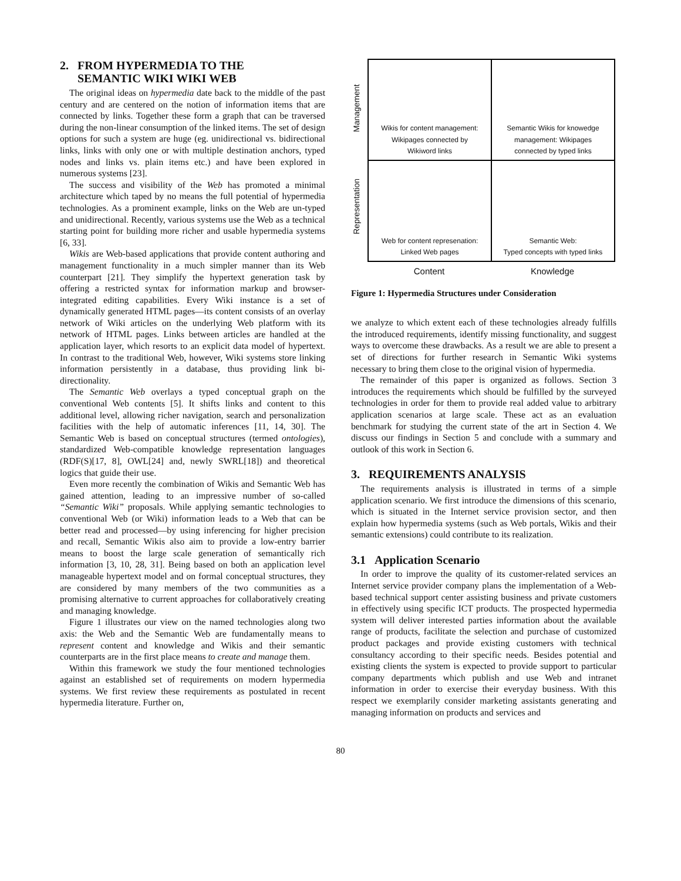2. FROM HYPERMEDIA TO THE
SEMANTIC WIKI WIKI WEB
The original ideas on hypermedia date back to the middle of the past century and are centered on the notion of information items that are connected by links. Together these form a graph that can be traversed during the non-linear consumption of the linked items. The set of design options for such a system are huge (eg. unidirectional vs. bidirectional links, links with only one or with multiple destination anchors, typed nodes and links vs. plain items etc.) and have been explored in numerous systems [23].
The success and visibility of the Web has promoted a minimal architecture which taped by no means the full potential of hypermedia technologies. As a prominent example, links on the Web are un-typed and unidirectional. Recently, various systems use the Web as a technical starting point for building more richer and usable hypermedia systems [6, 33].
Wikis are Web-based applications that provide content authoring and management functionality in a much simpler manner than its Web counterpart [21]. They simplify the hypertext generation task by offering a restricted syntax for information markup and browser-integrated editing capabilities. Every Wiki instance is a set of dynamically generated HTML pages—its content consists of an overlay network of Wiki articles on the underlying Web platform with its network of HTML pages. Links between articles are handled at the application layer, which resorts to an explicit data model of hypertext. In contrast to the traditional Web, however, Wiki systems store linking information persistently in a database, thus providing link bi-directionality.
The Semantic Web overlays a typed conceptual graph on the conventional Web contents [5]. It shifts links and content to this additional level, allowing richer navigation, search and personalization facilities with the help of automatic inferences [11, 14, 30]. The Semantic Web is based on conceptual structures (termed ontologies), standardized Web-compatible knowledge representation languages (RDF(S)[17, 8], OWL[24] and, newly SWRL[18]) and theoretical logics that guide their use.
Even more recently the combination of Wikis and Semantic Web has gained attention, leading to an impressive number of so-called “Semantic Wiki” proposals. While applying semantic technologies to conventional Web (or Wiki) information leads to a Web that can be better read and processed—by using inferencing for higher precision and recall, Semantic Wikis also aim to provide a low-entry barrier means to boost the large scale generation of semantically rich information [3, 10, 28, 31]. Being based on both an application level manageable hypertext model and on formal conceptual structures, they are considered by many members of the two communities as a promising alternative to current approaches for collaboratively creating and managing knowledge.
Figure 1 illustrates our view on the named technologies along two axis: the Web and the Semantic Web are fundamentally means to represent content and knowledge and Wikis and their semantic counterparts are in the first place means to create and manage them.
Within this framework we study the four mentioned technologies against an established set of requirements on modern hypermedia systems. We first review these requirements as postulated in recent hypermedia literature. Further on,
Management
Representation
Wikis for content management:
Wikipages connected by
Wikiword links
Semantic Wikis for knowedge
management: Wikipages
connected by typed links
Web for content represenation:
Linked Web pages
Semantic Web:
Typed concepts with typed links
Content Knowledge
Figure 1: Hypermedia Structures under Consideration
we analyze to which extent each of these technologies already fulfills the introduced requirements, identify missing functionality, and suggest ways to overcome these drawbacks. As a result we are able to present a set of directions for further research in Semantic Wiki systems necessary to bring them close to the original vision of hypermedia.
The remainder of this paper is organized as follows. Section 3 introduces the requirements which should be fulfilled by the surveyed technologies in order for them to provide real added value to arbitrary application scenarios at large scale. These act as an evaluation benchmark for studying the current state of the art in Section 4. We discuss our findings in Section 5 and conclude with a summary and outlook of this work in Section 6.
3. REQUIREMENTS ANALYSIS
The requirements analysis is illustrated in terms of a simple application scenario. We first introduce the dimensions of this scenario, which is situated in the Internet service provision sector, and then explain how hypermedia systems (such as Web portals, Wikis and their semantic extensions) could contribute to its realization.
3.1 Application Scenario
In order to improve the quality of its customer-related services an Internet service provider company plans the implementation of a Web-based technical support center assisting business and private customers in effectively using specific ICT products. The prospected hypermedia system will deliver interested parties information about the available range of products, facilitate the selection and purchase of customized product packages and provide existing customers with technical consultancy according to their specific needs. Besides potential and existing clients the system is expected to provide support to particular company departments which publish and use Web and intranet information in order to exercise their everyday business. With this respect we exemplarily consider marketing assistants generating and managing information on products and services and
80